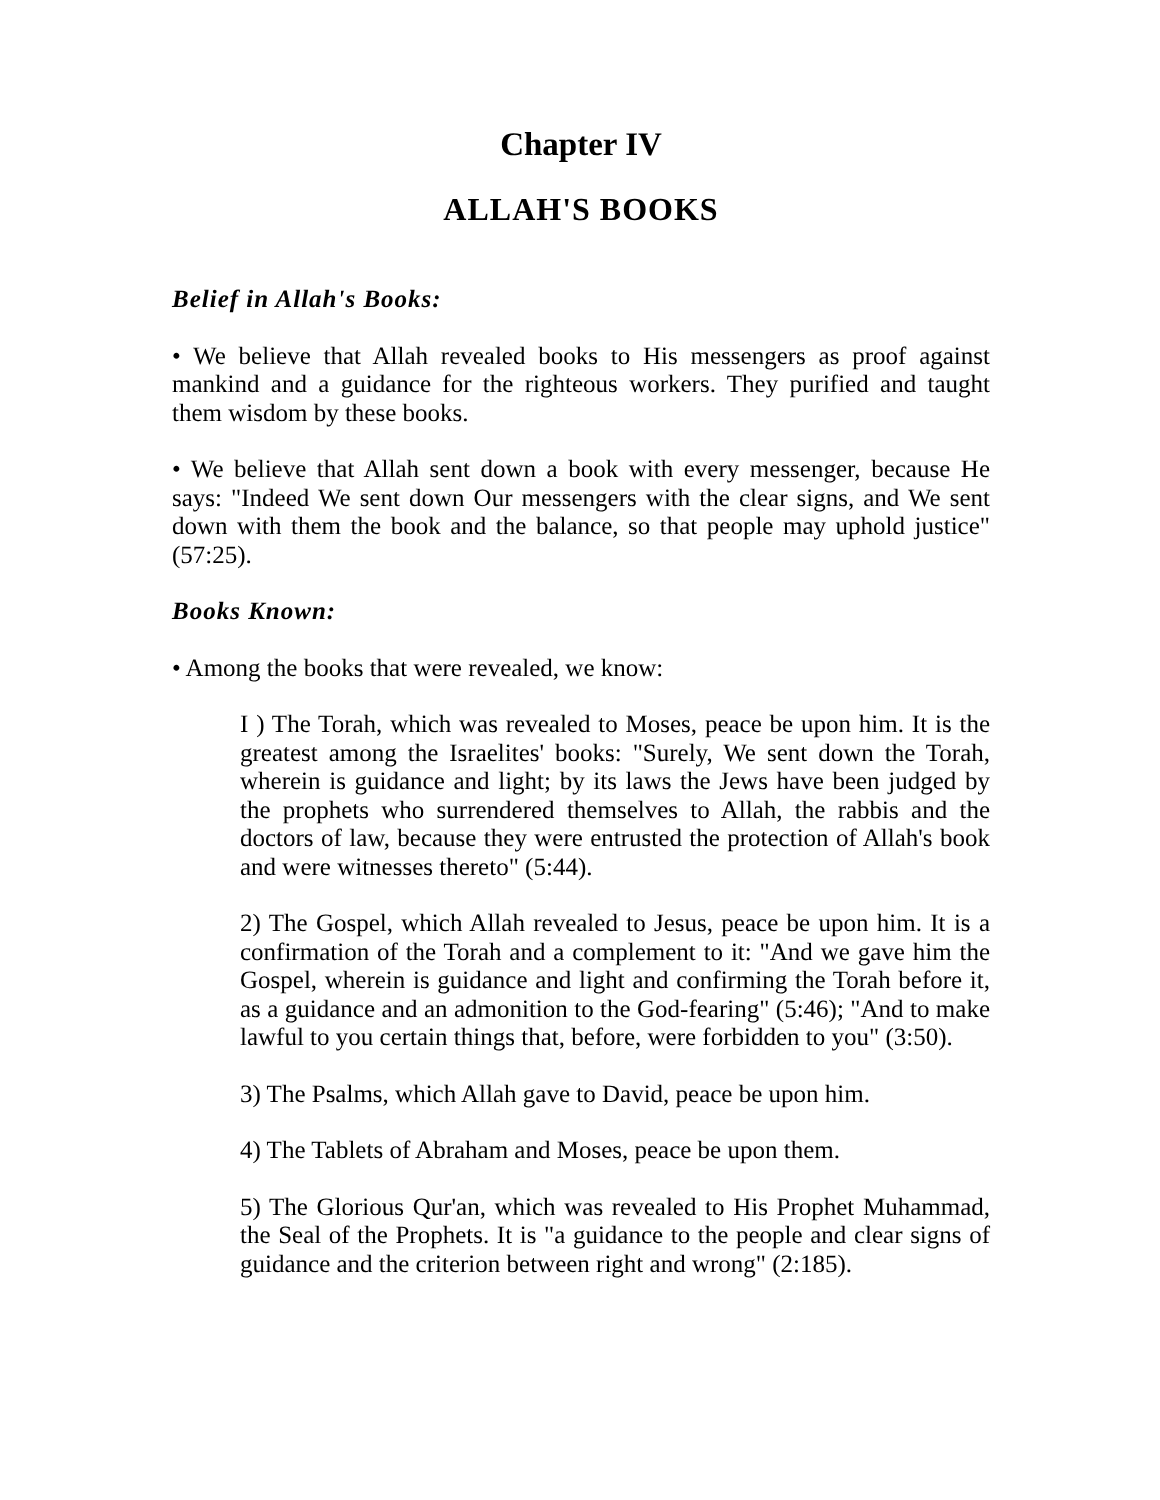Chapter IV
ALLAH'S BOOKS
Belief in Allah's Books:
• We believe that Allah revealed books to His messengers as proof against mankind and a guidance for the righteous workers. They purified and taught them wisdom by these books.
• We believe that Allah sent down a book with every messenger, because He says: "Indeed We sent down Our messengers with the clear signs, and We sent down with them the book and the balance, so that people may uphold justice" (57:25).
Books Known:
• Among the books that were revealed, we know:
I ) The Torah, which was revealed to Moses, peace be upon him. It is the greatest among the Israelites' books: "Surely, We sent down the Torah, wherein is guidance and light; by its laws the Jews have been judged by the prophets who surrendered themselves to Allah, the rabbis and the doctors of law, because they were entrusted the protection of Allah's book and were witnesses thereto" (5:44).
2) The Gospel, which Allah revealed to Jesus, peace be upon him. It is a confirmation of the Torah and a complement to it: "And we gave him the Gospel, wherein is guidance and light and confirming the Torah before it, as a guidance and an admonition to the God-fearing" (5:46); "And to make lawful to you certain things that, before, were forbidden to you" (3:50).
3) The Psalms, which Allah gave to David, peace be upon him.
4) The Tablets of Abraham and Moses, peace be upon them.
5) The Glorious Qur'an, which was revealed to His Prophet Muhammad, the Seal of the Prophets. It is "a guidance to the people and clear signs of guidance and the criterion between right and wrong" (2:185).